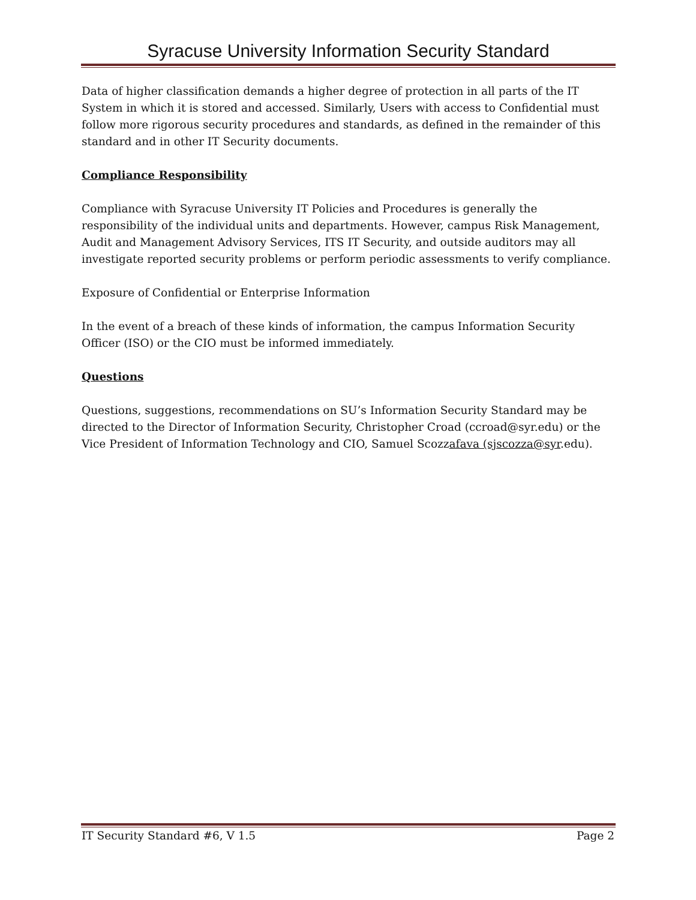Syracuse University Information Security Standard
Data of higher classification demands a higher degree of protection in all parts of the IT System in which it is stored and accessed. Similarly, Users with access to Confidential must follow more rigorous security procedures and standards, as defined in the remainder of this standard and in other IT Security documents.
Compliance Responsibility
Compliance with Syracuse University IT Policies and Procedures is generally the responsibility of the individual units and departments. However, campus Risk Management, Audit and Management Advisory Services, ITS IT Security, and outside auditors may all investigate reported security problems or perform periodic assessments to verify compliance.
Exposure of Confidential or Enterprise Information
In the event of a breach of these kinds of information, the campus Information Security Officer (ISO) or the CIO must be informed immediately.
Questions
Questions, suggestions, recommendations on SU’s Information Security Standard may be directed to the Director of Information Security, Christopher Croad (ccroad@syr.edu) or the Vice President of Information Technology and CIO, Samuel Scozzafava (sjscozza@syr.edu).
IT Security Standard #6, V 1.5 Page 2